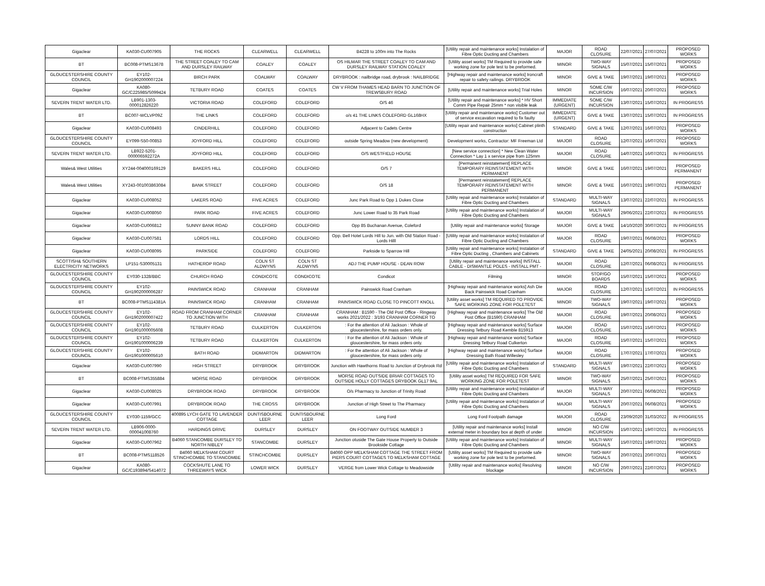| Gigaclear | KA030-CU007905 | THE ROCKS | CLEARWELL | CLEARWELL | B4228 to 100m into The Rocks | [Utility repair and maintenance works] Instalation of Fibre Optic Ducting and Chambers | MAJOR | ROAD CLOSURE | 22/07/2021 | 27/07/2021 | PROPOSED WORKS |
| BT | BC008-PTMS13678 | THE STREET COALEY TO CAM AND DURSLEY RAILWAY | COALEY | COALEY | OS HILMAR THE STREET COALEY TO CAM AND DURSLEY RAILWAY STATION COALEY | [Utility asset works] TM Required to provide safe working zone for pole test to be preformed. | MINOR | TWO-WAY SIGNALS | 15/07/2021 | 15/07/2021 | PROPOSED WORKS |
| GLOUCESTERSHIRE COUNTY COUNCIL | EY102-GH1902000007224 | BIRCH PARK | COALWAY | COALWAY | DRYBROOK : nailbridge road, drybrook : NAILBRIDGE | [Highway repair and maintenance works] Ironcraft repair to safety railings. DRYBROOK | MINOR | GIVE & TAKE | 19/07/2021 | 19/07/2021 | PROPOSED WORKS |
| Gigaclear | KA080-GC/C225985/S099424 | TETBURY ROAD | COATES | COATES | CW V FROM THAMES HEAD BARN TO JUNCTION OF TREWSBURY ROAD | [Utility repair and maintenance works] Trial Holes | MINOR | SOME C/W INCURSION | 16/07/2021 | 20/07/2021 | PROPOSED WORKS |
| SEVERN TRENT WATER LTD. | LB901-1303-000012826220 | VICTORIA ROAD | COLEFORD | COLEFORD | O/S 46 | [Utility repair and maintenance works] * HV Short Comm Pipe Repair 25mm * non visible leak | IMMEDIATE (URGENT) | SOME C/W INCURSION | 13/07/2021 | 15/07/2021 | IN PROGRESS |
| BT | BC007-WCLVP09Z | THE LINKS | COLEFORD | COLEFORD | o/s 41 THE LINKS COLEFORD GL168HX | [Utility repair and maintenance works] Customer out of service excavation required to fix faulty | IMMEDIATE (URGENT) | GIVE & TAKE | 13/07/2021 | 15/07/2021 | IN PROGRESS |
| Gigaclear | KA030-CU008493 | CINDERHILL | COLEFORD | COLEFORD | Adjacent to Cadets Centre | [Utility repair and maintenance works] Cabinet plinth construction | STANDARD | GIVE & TAKE | 12/07/2021 | 16/07/2021 | PROPOSED WORKS |
| GLOUCESTERSHIRE COUNTY COUNCIL | EY099-S50-00853 | JOYFORD HILL | COLEFORD | COLEFORD | outside Spring Meadow (new development) | Development works, Contractor: MF Freeman Ltd | MAJOR | ROAD CLOSURE | 12/07/2021 | 16/07/2021 | PROPOSED WORKS |
| SEVERN TRENT WATER LTD. | LB922-5201-000006592272A | JOYFORD HILL | COLEFORD | COLEFORD | O/S WESTFIELD HOUSE | [New service connection] * New Clean Water Connection * Lay 1 x service pipe from 125mm | MAJOR | ROAD CLOSURE | 14/07/2021 | 16/07/2021 | IN PROGRESS |
| Wales& West Utilities | XY244-004000169129 | BAKERS HILL | COLEFORD | COLEFORD | O/S 7 | [Permanent reinstatement] REPLACE TEMPORARY REINSTATEMENT WITH PERMANENT | MINOR | GIVE & TAKE | 16/07/2021 | 19/07/2021 | PROPOSED PERMANENT |
| Wales& West Utilities | XY243-001003863084 | BANK STREET | COLEFORD | COLEFORD | O/S 18 | [Permanent reinstatement] REPLACE TEMPORARY REINSTATEMENT WITH PERMANENT | MINOR | GIVE & TAKE | 16/07/2021 | 19/07/2021 | PROPOSED PERMANENT |
| Gigaclear | KA030-CU008052 | LAKERS ROAD | FIVE ACRES | COLEFORD | Junc Park Road to Opp 1 Dukes Close | [Utility repair and maintenance works] Instalation of Fibre Optic Ducting and Chambers | STANDARD | MULTI-WAY SIGNALS | 13/07/2021 | 22/07/2021 | IN PROGRESS |
| Gigaclear | KA030-CU008050 | PARK ROAD | FIVE ACRES | COLEFORD | Junc Lower Road to 35 Park Road | [Utility repair and maintenance works] Instalation of Fibre Optic Ducting and Chambers | MAJOR | MULTI-WAY SIGNALS | 29/06/2021 | 22/07/2021 | IN PROGRESS |
| Gigaclear | KA030-CU006812 | SUNNY BANK ROAD | COLEFORD | COLEFORD | Opp 85 Buchanan Avenue, Coleford | [Utility repair and maintenance works] Storage | MAJOR | GIVE & TAKE | 14/10/2020 | 30/07/2021 | IN PROGRESS |
| Gigaclear | KA030-CU007581 | LORDS HILL | COLEFORD | COLEFORD | Opp. Bell Hotel Lords Hill to Jun. with Old Station Road - Lords Hilll | [Utility repair and maintenance works] Instalation of Fibre Optic Ducting and Chambers | MAJOR | ROAD CLOSURE | 19/07/2021 | 06/08/2021 | PROPOSED WORKS |
| Gigaclear | KA030-CU008095 | PARKSIDE | COLEFORD | COLEFORD | Parkside to Sparrow Hill | [Utility repair and maintenance works] Instalation of Fibre Optic Ducting , Chambers and Cabinets | STANDARD | GIVE & TAKE | 24/05/2021 | 20/08/2021 | IN PROGRESS |
| SCOTTISH& SOUTHERN ELECTRICITY NETWORKS | LP151-S30005131 | HATHEROP ROAD | COLN ST ALDWYNS | COLN ST ALDWYNS | ADJ THE PUMP HOUSE - DEAN ROW | [Utility repair and maintenance works] INSTALL CABLE - DISMANTLE POLES - INSTALL PMT - | MAJOR | ROAD CLOSURE | 12/07/2021 | 06/08/2021 | IN PROGRESS |
| GLOUCESTERSHIRE COUNTY COUNCIL | EY030-1328/BBC | CHURCH ROAD | CONDICOTE | CONDICOTE | Condicot | Filming | MINOR | STOP/GO BOARDS | 15/07/2021 | 15/07/2021 | PROPOSED WORKS |
| GLOUCESTERSHIRE COUNTY COUNCIL | EY102-GH1902000006287 | PAINSWICK ROAD | CRANHAM | CRANHAM | Painswick Road Cranham | [Highway repair and maintenance works] Ash Die Back Painswick Road Cranham | MAJOR | ROAD CLOSURE | 12/07/2021 | 15/07/2021 | IN PROGRESS |
| BT | BC008-PTMS114381A | PAINSWICK ROAD | CRANHAM | CRANHAM | PAINSWICK ROAD CLOSE TO PINCOTT KNOLL | [Utility asset works] TM REQUIRED TO PROVIDE SAFE WORKING ZONE FOR POLETEST | MINOR | TWO-WAY SIGNALS | 19/07/2021 | 19/07/2021 | PROPOSED WORKS |
| GLOUCESTERSHIRE COUNTY COUNCIL | EY102-GH1902000007422 | ROAD FROM CRANHAM CORNER TO JUNCTION WITH | CRANHAM | CRANHAM | CRANHAM : B1590 - The Old Post Office - Ringway works 2021/2022 : 3/193 CRANHAM CORNER TO | [Highway repair and maintenance works] The Old Post Office (B1590) CRANHAM | MAJOR | ROAD CLOSURE | 19/07/2021 | 20/08/2021 | PROPOSED WORKS |
| GLOUCESTERSHIRE COUNTY COUNCIL | EY102-GH1901000005608 | TETBURY ROAD | CULKERTON | CULKERTON | : For the attention of Ali Jackson : Whole of gloucestershire, for mass orders only. | [Highway repair and maintenance works] Surface Dressing Tetbury Road Kemble 815913 | MAJOR | ROAD CLOSURE | 15/07/2021 | 15/07/2021 | PROPOSED WORKS |
| GLOUCESTERSHIRE COUNTY COUNCIL | EY102-GH1901000006239 | TETBURY ROAD | CULKERTON | CULKERTON | : For the attention of Ali Jackson : Whole of gloucestershire, for mass orders only. | [Highway repair and maintenance works] Surface Dressing Tetbury Road Culkerton | MAJOR | ROAD CLOSURE | 15/07/2021 | 15/07/2021 | PROPOSED WORKS |
| GLOUCESTERSHIRE COUNTY COUNCIL | EY102-GH1901000005610 | BATH ROAD | DIDMARTON | DIDMARTON | : For the attention of Ali Jackson : Whole of gloucestershire, for mass orders only. | [Highway repair and maintenance works] Surface Dressing Bath Road Willesley | MAJOR | ROAD CLOSURE | 17/07/2021 | 17/07/2021 | PROPOSED WORKS |
| Gigaclear | KA030-CU007990 | HIGH STREET | DRYBROOK | DRYBROOK | Junction with Hawthorns Road to Junction of Drybrook Rd | [Utility repair and maintenance works] Instalation of Fibre Optic Ducting and Chambers | STANDARD | MULTI-WAY SIGNALS | 19/07/2021 | 22/07/2021 | PROPOSED WORKS |
| BT | BC008-PTMS355884 | MORSE ROAD | DRYBROOK | DRYBROOK | MORSE ROAD OUTSIDE BRIAR COTTAGES TO OUTSIDE HOLLY COTTAGES DRYBOOK GL17 9AL | [Utility asset works] TM REQUIRED FOR SAFE WORKING ZONE FOR POLETEST | MINOR | TWO-WAY SIGNALS | 25/07/2021 | 25/07/2021 | PROPOSED WORKS |
| Gigaclear | KA030-CU008025 | DRYBROOK ROAD | DRYBROOK | DRYBROOK | O/s Pharmacy to Junction of Trinity Road | [Utility repair and maintenance works] Instalation of Fibre Optic Ducting and Chambers | MAJOR | MULTI-WAY SIGNALS | 20/07/2021 | 06/08/2021 | PROPOSED WORKS |
| Gigaclear | KA030-CU007991 | DRYBROOK ROAD | THE CROSS | DRYBROOK | Junction of High Street to The Pharmacy | [Utility repair and maintenance works] Instalation of Fibre Optic Ducting and Chambers | MAJOR | MULTI-WAY SIGNALS | 20/07/2021 | 06/08/2021 | PROPOSED WORKS |
| GLOUCESTERSHIRE COUNTY COUNCIL | EY030-1159/GCC | 400895 LYCH GATE TO LAVENDER COTTAGE | DUNTISBOURNE LEER | DUNTISBOURNE LEER | Long Ford | Long Ford Footpath damage | MAJOR | ROAD CLOSURE | 23/09/2020 | 31/03/2022 | IN PROGRESS |
| SEVERN TRENT WATER LTD. | LB906-0000-000041008760 | HARDINGS DRIVE | DURSLEY | DURSLEY | ON FOOTWAY OUTSIDE NUMBER 3 | [Utility repair and maintenance works] Install external meter in boundary box at depth of under | MINOR | NO C/W INCURSION | 15/07/2021 | 19/07/2021 | IN PROGRESS |
| Gigaclear | KA030-CU007962 | B4060 STANCOMBE DURSLEY TO NORTH NIBLEY | STANCOMBE | DURSLEY | Junction otuside The Gate House Property to Outside Brookside Cottage | [Utility repair and maintenance works] Instalation of Fibre Optic Ducting and Chambers | MINOR | MULTI-WAY SIGNALS | 15/07/2021 | 19/07/2021 | PROPOSED WORKS |
| BT | BC008-PTMS118526 | B4060 MELKSHAM COURT STINCHCOMBE TO STANCOMBE | STINCHCOMBE | DURSLEY | B4060 OPP MELKSHAM COTTAGE THE STREET FROM PIERS COURT COTTAGES TO MELKSHAM COTTAGE | [Utility asset works] TM Required to provide safe working zone for pole test to be preformed. | MINOR | TWO-WAY SIGNALS | 20/07/2021 | 20/07/2021 | PROPOSED WORKS |
| Gigaclear | KA080-GC/C193894/S414072 | COCKSHUTE LANE TO THREEWAYS WICK | LOWER WICK | DURSLEY | VERGE from Lower Wick Cottage to Meadowside | [Utility repair and maintenance works] Resolving blockage | MINOR | NO C/W INCURSION | 20/07/2021 | 22/07/2021 | PROPOSED WORKS |